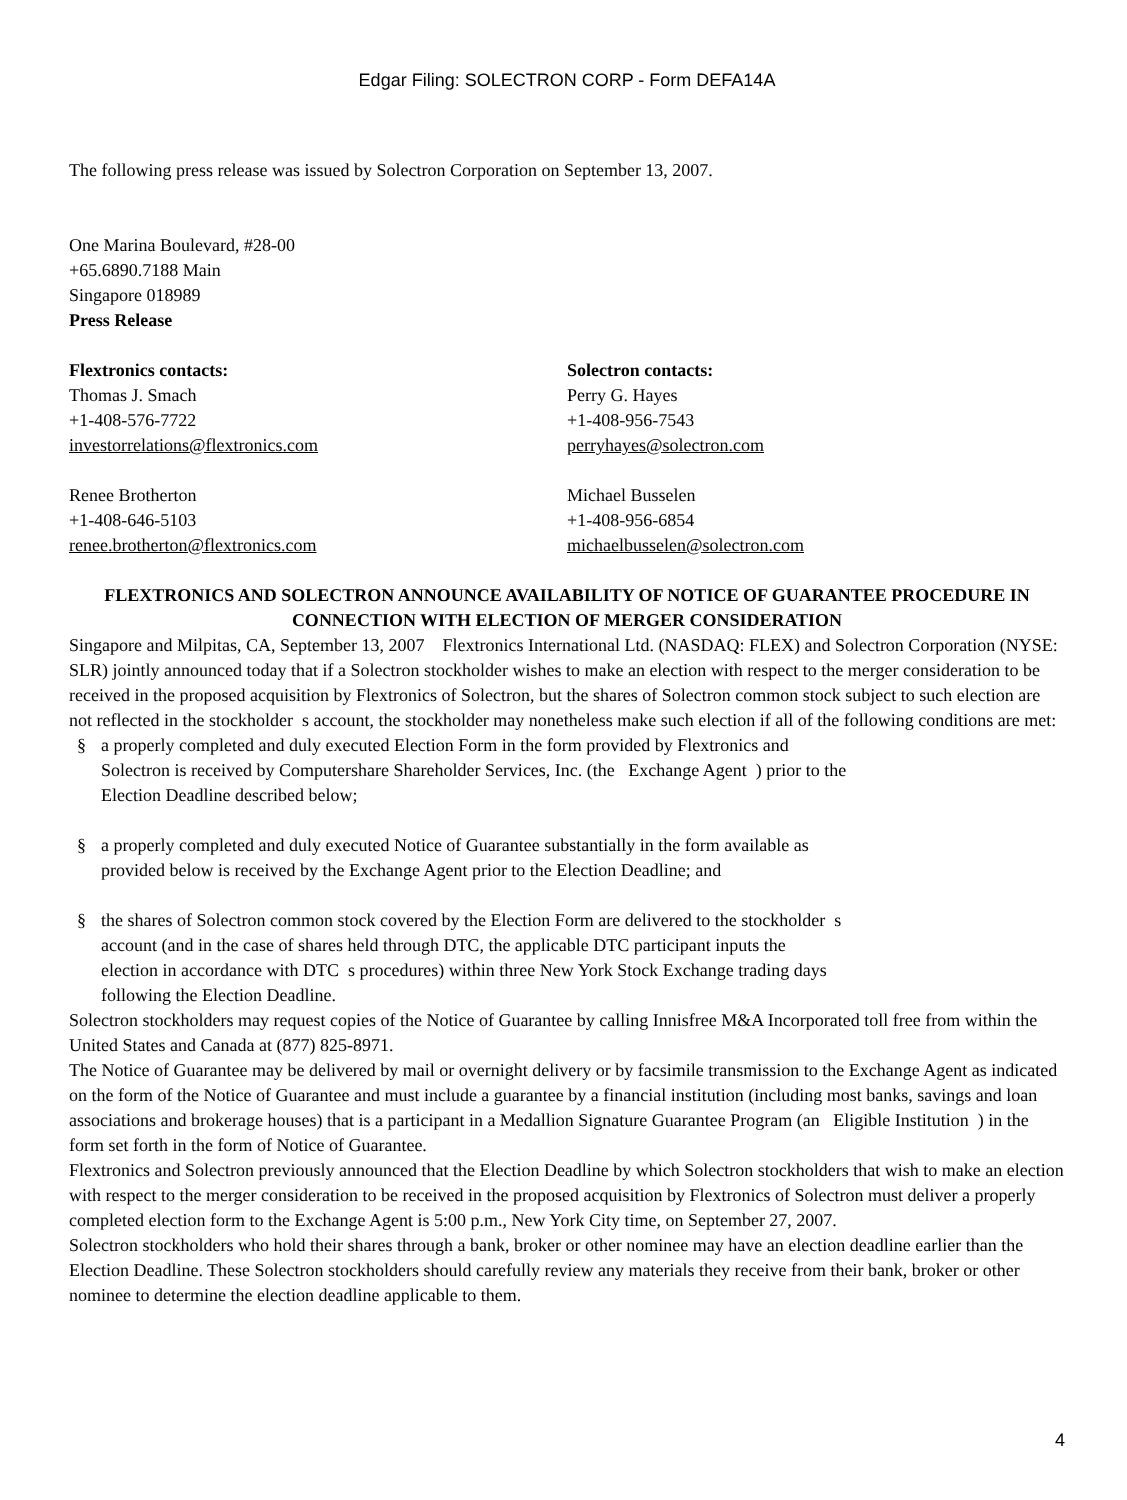Edgar Filing: SOLECTRON CORP - Form DEFA14A
The following press release was issued by Solectron Corporation on September 13, 2007.
One Marina Boulevard, #28-00
+65.6890.7188 Main
Singapore 018989
Press Release
Flextronics contacts:
Thomas J. Smach
+1-408-576-7722
investorrelations@flextronics.com
Renee Brotherton
+1-408-646-5103
renee.brotherton@flextronics.com
Solectron contacts:
Perry G. Hayes
+1-408-956-7543
perryhayes@solectron.com
Michael Busselen
+1-408-956-6854
michaelbusselen@solectron.com
FLEXTRONICS AND SOLECTRON ANNOUNCE AVAILABILITY OF NOTICE OF GUARANTEE PROCEDURE IN CONNECTION WITH ELECTION OF MERGER CONSIDERATION
Singapore and Milpitas, CA, September 13, 2007 Flextronics International Ltd. (NASDAQ: FLEX) and Solectron Corporation (NYSE: SLR) jointly announced today that if a Solectron stockholder wishes to make an election with respect to the merger consideration to be received in the proposed acquisition by Flextronics of Solectron, but the shares of Solectron common stock subject to such election are not reflected in the stockholder s account, the stockholder may nonetheless make such election if all of the following conditions are met:
§ a properly completed and duly executed Election Form in the form provided by Flextronics and
Solectron is received by Computershare Shareholder Services, Inc. (the Exchange Agent ) prior to the
Election Deadline described below;
§ a properly completed and duly executed Notice of Guarantee substantially in the form available as
provided below is received by the Exchange Agent prior to the Election Deadline; and
§ the shares of Solectron common stock covered by the Election Form are delivered to the stockholder s
account (and in the case of shares held through DTC, the applicable DTC participant inputs the
election in accordance with DTC s procedures) within three New York Stock Exchange trading days
following the Election Deadline.
Solectron stockholders may request copies of the Notice of Guarantee by calling Innisfree M&A Incorporated toll free from within the United States and Canada at (877) 825-8971.
The Notice of Guarantee may be delivered by mail or overnight delivery or by facsimile transmission to the Exchange Agent as indicated on the form of the Notice of Guarantee and must include a guarantee by a financial institution (including most banks, savings and loan associations and brokerage houses) that is a participant in a Medallion Signature Guarantee Program (an Eligible Institution ) in the form set forth in the form of Notice of Guarantee.
Flextronics and Solectron previously announced that the Election Deadline by which Solectron stockholders that wish to make an election with respect to the merger consideration to be received in the proposed acquisition by Flextronics of Solectron must deliver a properly completed election form to the Exchange Agent is 5:00 p.m., New York City time, on September 27, 2007.
Solectron stockholders who hold their shares through a bank, broker or other nominee may have an election deadline earlier than the Election Deadline. These Solectron stockholders should carefully review any materials they receive from their bank, broker or other nominee to determine the election deadline applicable to them.
4